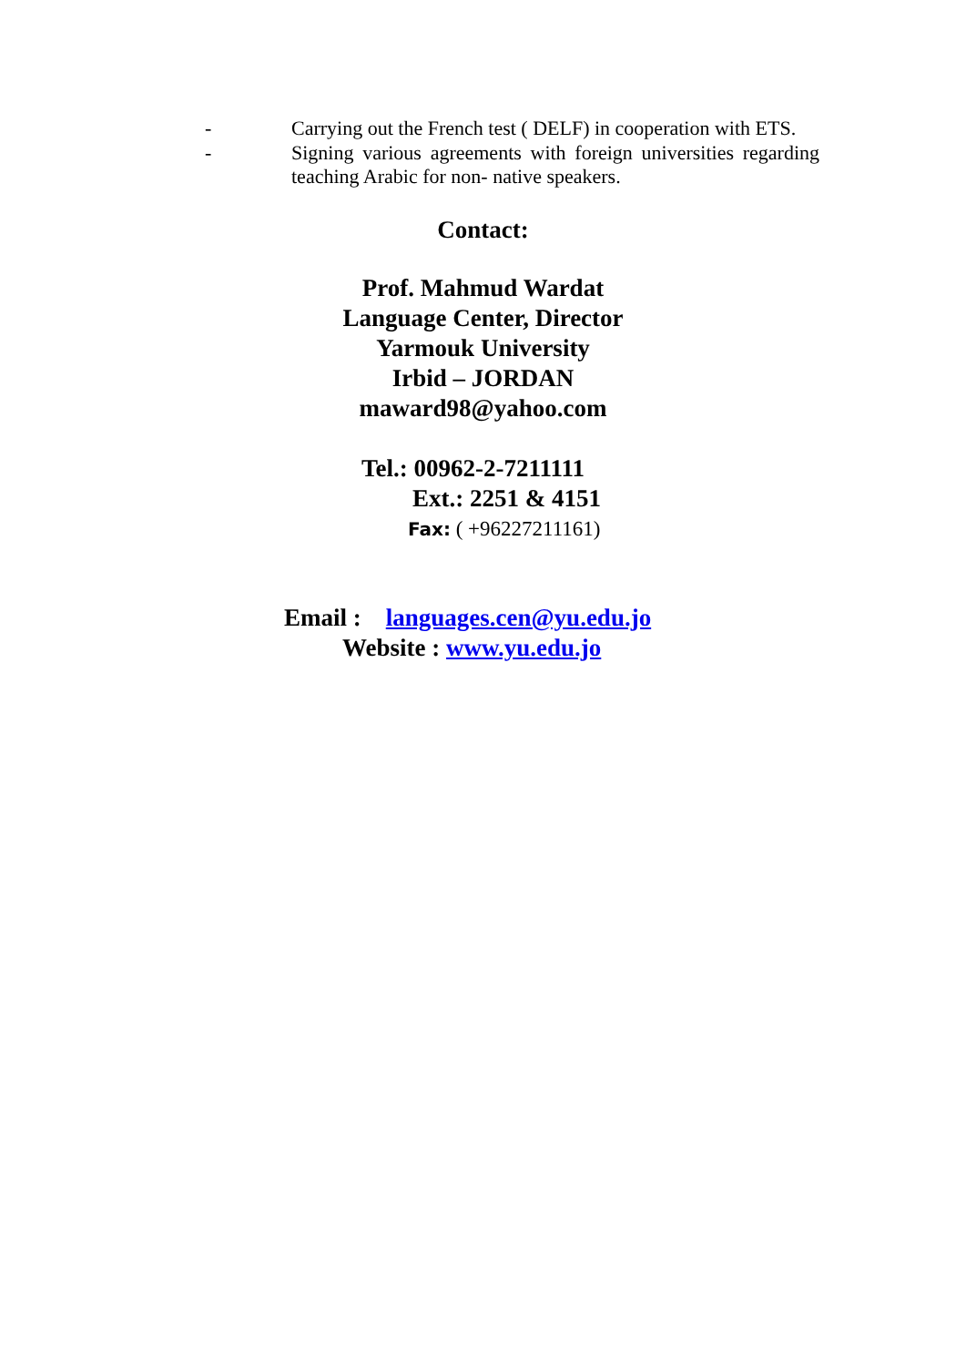- Carrying out the French test ( DELF) in cooperation with ETS.
- Signing various agreements with foreign universities regarding teaching Arabic for non- native speakers.
Contact:
Prof. Mahmud Wardat
Language Center, Director
Yarmouk University
Irbid – JORDAN
maward98@yahoo.com
Tel.: 00962-2-7211111
Ext.: 2251 & 4151
Fax: ( +96227211161)
Email : languages.cen@yu.edu.jo
Website : www.yu.edu.jo